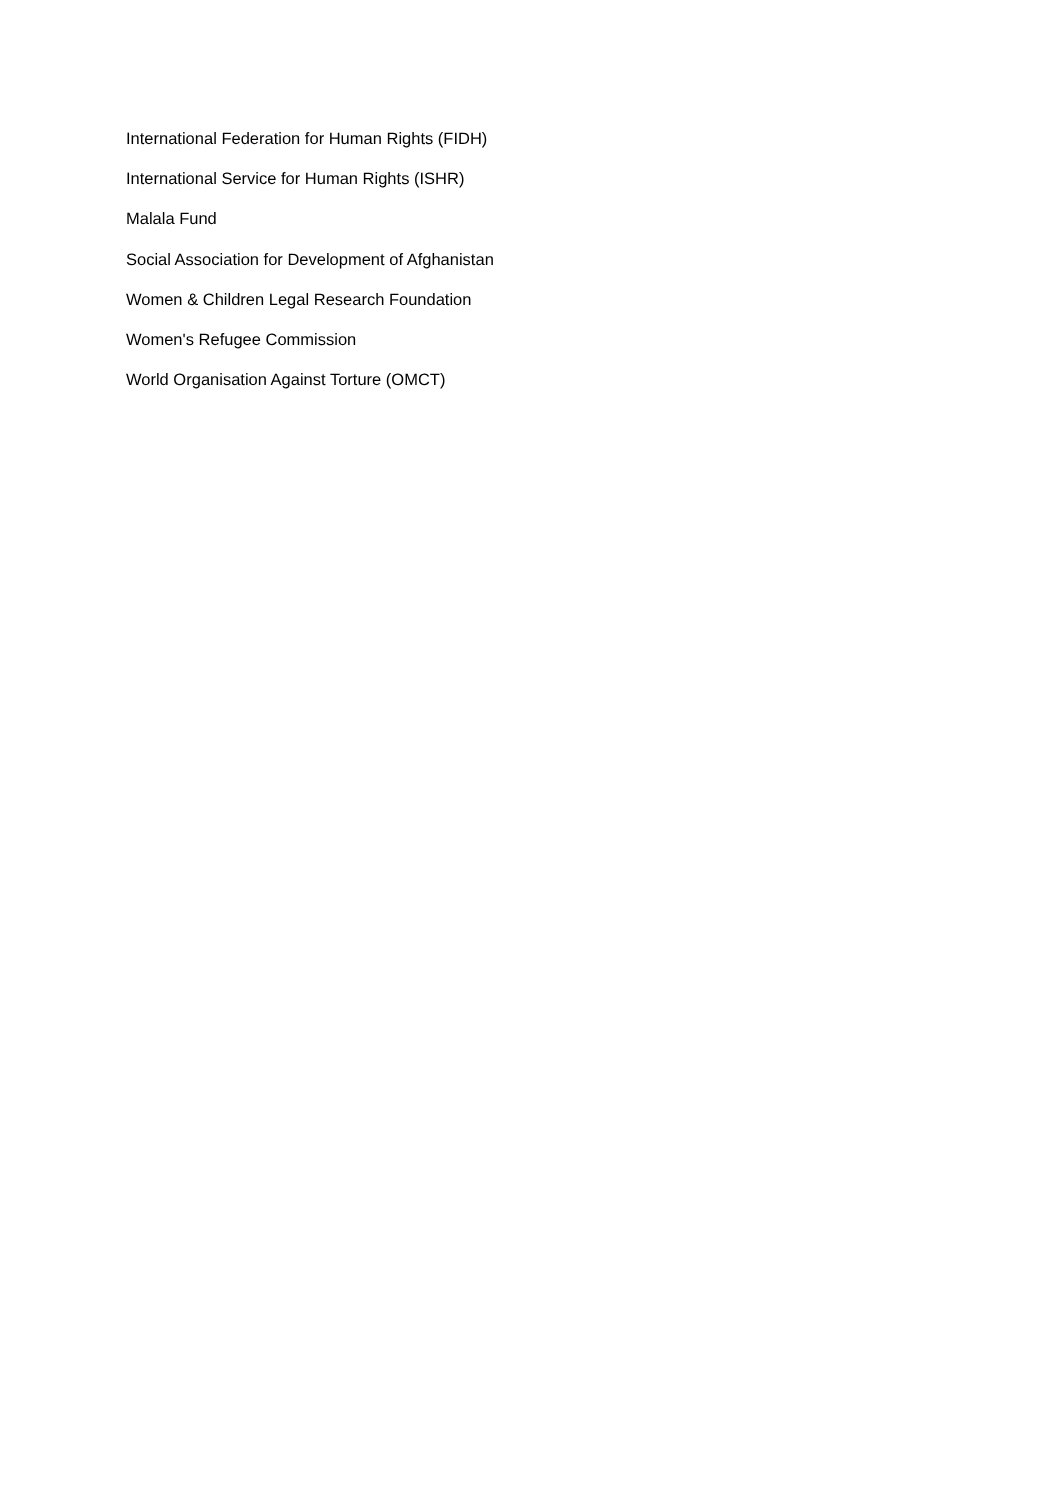International Federation for Human Rights (FIDH)
International Service for Human Rights (ISHR)
Malala Fund
Social Association for Development of Afghanistan
Women & Children Legal Research Foundation
Women's Refugee Commission
World Organisation Against Torture (OMCT)